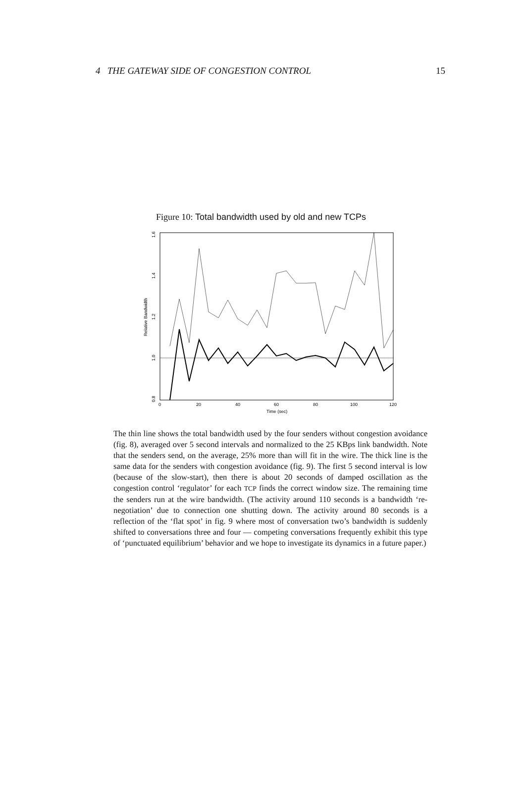4 THE GATEWAY SIDE OF CONGESTION CONTROL 15
Figure 10: Total bandwidth used by old and new TCPs
0
20
40
60
80
100
120
Time (sec)
0.8
1.0
1.2
1.4
1.6
Relative Bandwidth
The thin line shows the total bandwidth used by the four senders without congestion avoidance (fig. 8), averaged over 5 second intervals and normalized to the 25 KBps link bandwidth. Note that the senders send, on the average, 25% more than will fit in the wire. The thick line is the same data for the senders with congestion avoidance (fig. 9). The first 5 second interval is low (because of the slow-start), then there is about 20 seconds of damped oscillation as the congestion control ‘regulator’ for each TCP finds the correct window size. The remaining time the senders run at the wire bandwidth. (The activity around 110 seconds is a bandwidth ‘re-negotiation’ due to connection one shutting down. The activity around 80 seconds is a reflection of the ‘flat spot’ in fig. 9 where most of conversation two’s bandwidth is suddenly shifted to conversations three and four — competing conversations frequently exhibit this type of ‘punctuated equilibrium’ behavior and we hope to investigate its dynamics in a future paper.)